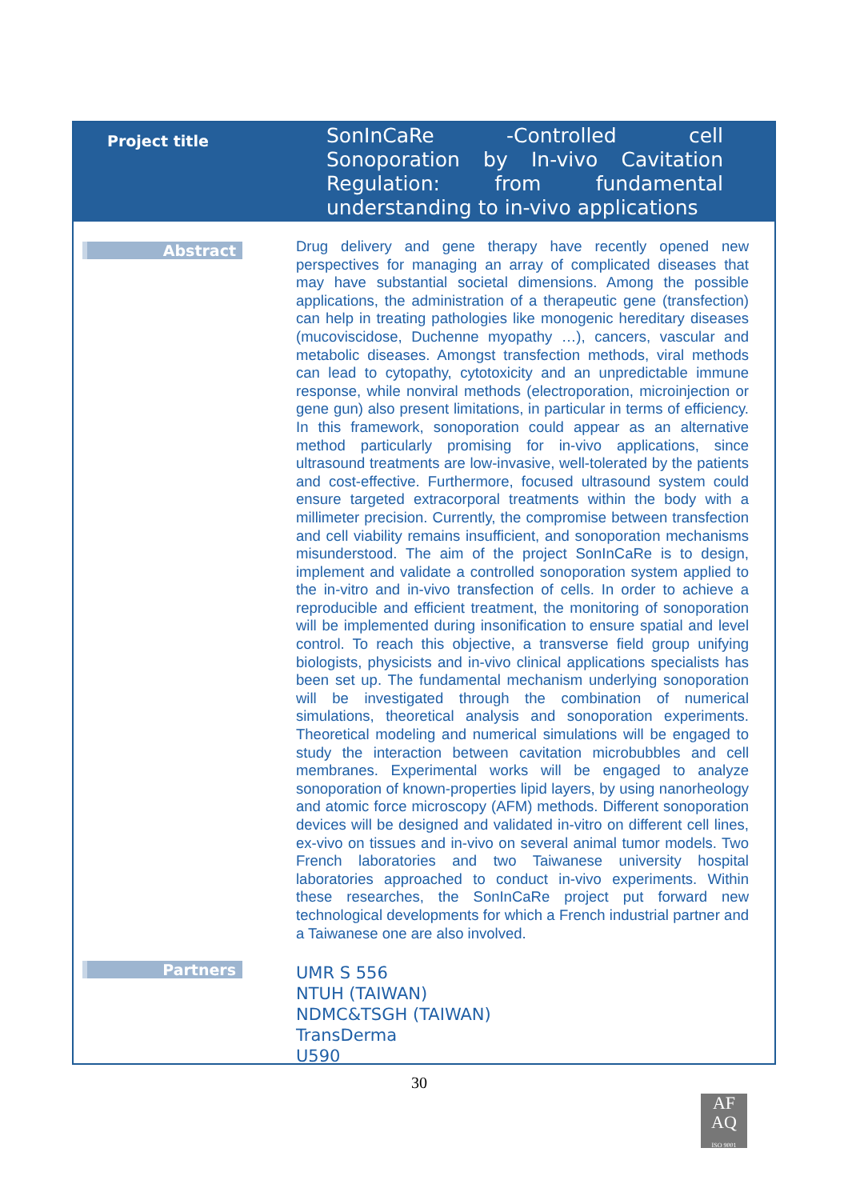| Project title | SonInCaRe -Controlled cell Sonoporation by In-vivo Cavitation Regulation: from fundamental understanding to in-vivo applications |
| Abstract | Drug delivery and gene therapy have recently opened new perspectives for managing an array of complicated diseases that may have substantial societal dimensions. Among the possible applications, the administration of a therapeutic gene (transfection) can help in treating pathologies like monogenic hereditary diseases (mucoviscidose, Duchenne myopathy …), cancers, vascular and metabolic diseases. Amongst transfection methods, viral methods can lead to cytopathy, cytotoxicity and an unpredictable immune response, while nonviral methods (electroporation, microinjection or gene gun) also present limitations, in particular in terms of efficiency. In this framework, sonoporation could appear as an alternative method particularly promising for in-vivo applications, since ultrasound treatments are low-invasive, well-tolerated by the patients and cost-effective. Furthermore, focused ultrasound system could ensure targeted extracorporal treatments within the body with a millimeter precision. Currently, the compromise between transfection and cell viability remains insufficient, and sonoporation mechanisms misunderstood. The aim of the project SonInCaRe is to design, implement and validate a controlled sonoporation system applied to the in-vitro and in-vivo transfection of cells. In order to achieve a reproducible and efficient treatment, the monitoring of sonoporation will be implemented during insonification to ensure spatial and level control. To reach this objective, a transverse field group unifying biologists, physicists and in-vivo clinical applications specialists has been set up. The fundamental mechanism underlying sonoporation will be investigated through the combination of numerical simulations, theoretical analysis and sonoporation experiments. Theoretical modeling and numerical simulations will be engaged to study the interaction between cavitation microbubbles and cell membranes. Experimental works will be engaged to analyze sonoporation of known-properties lipid layers, by using nanorheology and atomic force microscopy (AFM) methods. Different sonoporation devices will be designed and validated in-vitro on different cell lines, ex-vivo on tissues and in-vivo on several animal tumor models. Two French laboratories and two Taiwanese university hospital laboratories approached to conduct in-vivo experiments. Within these researches, the SonInCaRe project put forward new technological developments for which a French industrial partner and a Taiwanese one are also involved. |
| Partners | UMR S 556 NTUH (TAIWAN) NDMC&TSGH (TAIWAN) TransDerma U590 |
30
AF
AQ
ISO 9001